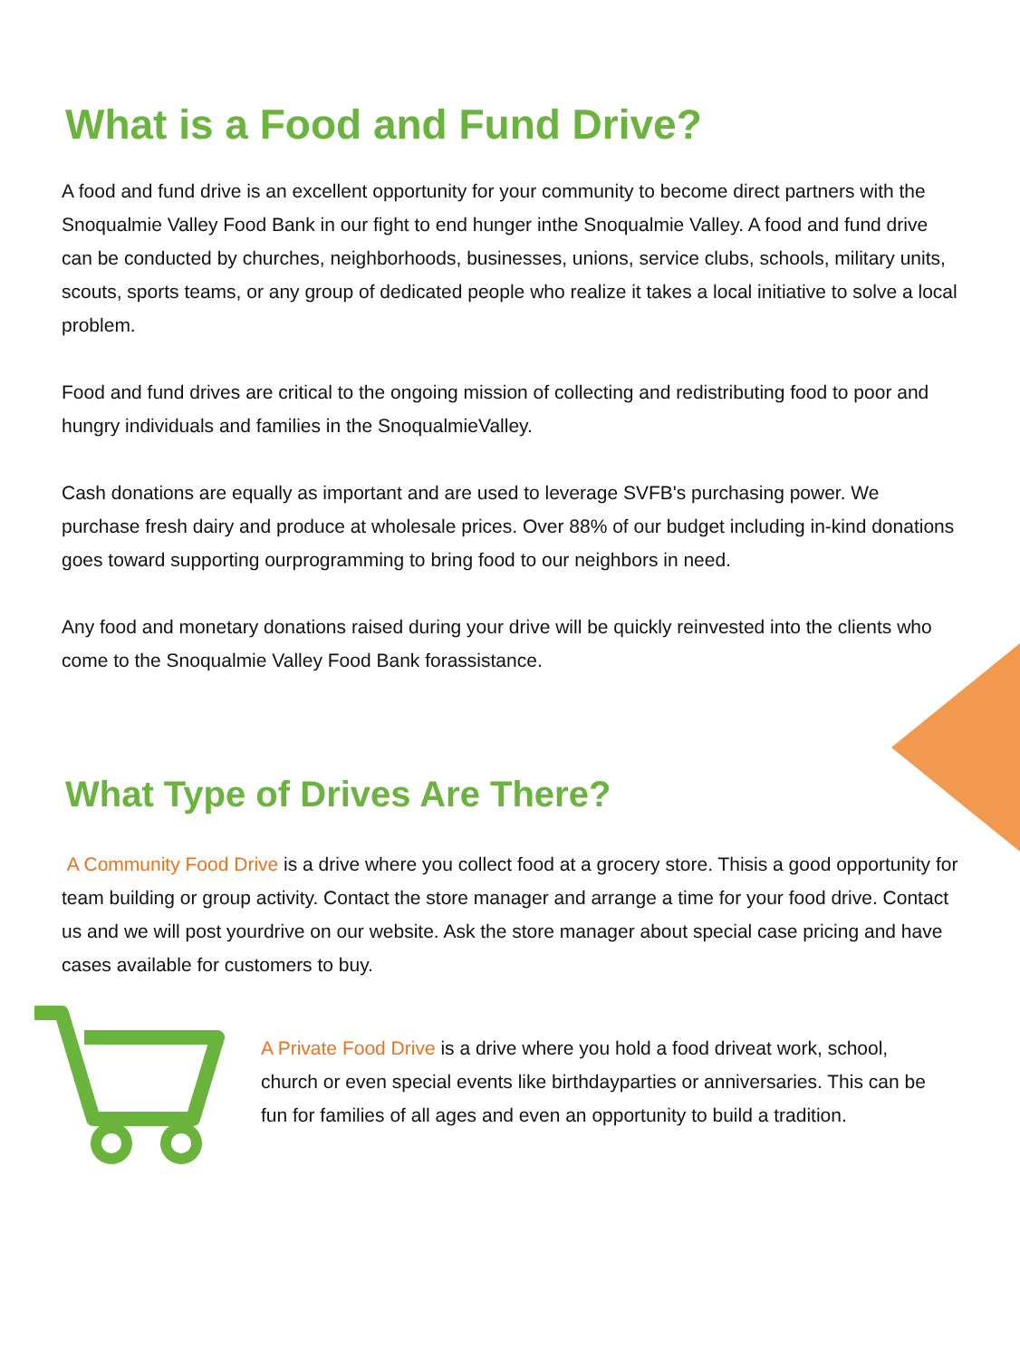What is a Food and Fund Drive?
A food and fund drive is an excellent opportunity for your community to become direct partners with the Snoqualmie Valley Food Bank in our fight to end hunger inthe Snoqualmie Valley. A food and fund drive can be conducted by churches, neighborhoods, businesses, unions, service clubs, schools, military units, scouts, sports teams, or any group of dedicated people who realize it takes a local initiative to solve a local problem.
Food and fund drives are critical to the ongoing mission of collecting and redistributing food to poor and hungry individuals and families in the SnoqualmieValley.
Cash donations are equally as important and are used to leverage SVFB's purchasing power. We purchase fresh dairy and produce at wholesale prices. Over 88% of our budget including in-kind donations goes toward supporting ourprogramming to bring food to our neighbors in need.
Any food and monetary donations raised during your drive will be quickly reinvested into the clients who come to the Snoqualmie Valley Food Bank forassistance.
What Type of Drives Are There?
A Community Food Drive is a drive where you collect food at a grocery store. Thisis a good opportunity for team building or group activity. Contact the store manager and arrange a time for your food drive. Contact us and we will post yourdrive on our website. Ask the store manager about special case pricing and have cases available for customers to buy.
A Private Food Drive is a drive where you hold a food driveat work, school, church or even special events like birthdayparties or anniversaries. This can be fun for families of all ages and even an opportunity to build a tradition.